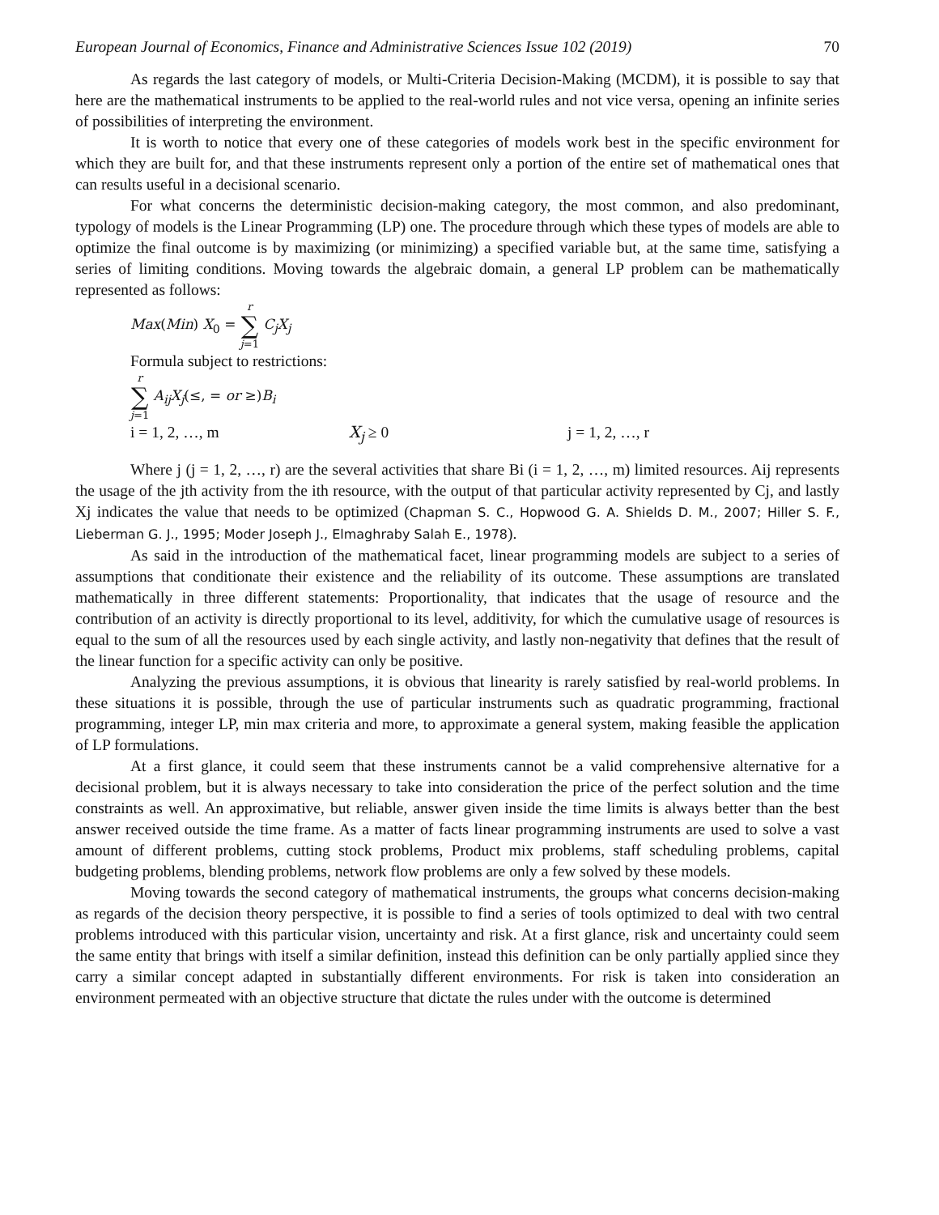European Journal of Economics, Finance and Administrative Sciences Issue 102 (2019) 70
As regards the last category of models, or Multi-Criteria Decision-Making (MCDM), it is possible to say that here are the mathematical instruments to be applied to the real-world rules and not vice versa, opening an infinite series of possibilities of interpreting the environment.
It is worth to notice that every one of these categories of models work best in the specific environment for which they are built for, and that these instruments represent only a portion of the entire set of mathematical ones that can results useful in a decisional scenario.
For what concerns the deterministic decision-making category, the most common, and also predominant, typology of models is the Linear Programming (LP) one. The procedure through which these types of models are able to optimize the final outcome is by maximizing (or minimizing) a specified variable but, at the same time, satisfying a series of limiting conditions. Moving towards the algebraic domain, a general LP problem can be mathematically represented as follows:
Max(Min) X<sub>0</sub> = r ∑ j=1 C<sub>j</sub>X<sub>j</sub>
Formula subject to restrictions:
r ∑ j=1 A<sub>ij</sub>X<sub>j</sub>(≤, = or ≥)B<sub>i</sub>
i = 1, 2, …, m X<sub>j</sub> ≥ 0 j = 1, 2, …, r
Where j (j = 1, 2, …, r) are the several activities that share Bi (i = 1, 2, …, m) limited resources. Aij represents the usage of the jth activity from the ith resource, with the output of that particular activity represented by Cj, and lastly Xj indicates the value that needs to be optimized (Chapman S. C., Hopwood G. A. Shields D. M., 2007; Hiller S. F., Lieberman G. J., 1995; Moder Joseph J., Elmaghraby Salah E., 1978).
As said in the introduction of the mathematical facet, linear programming models are subject to a series of assumptions that conditionate their existence and the reliability of its outcome. These assumptions are translated mathematically in three different statements: Proportionality, that indicates that the usage of resource and the contribution of an activity is directly proportional to its level, additivity, for which the cumulative usage of resources is equal to the sum of all the resources used by each single activity, and lastly non-negativity that defines that the result of the linear function for a specific activity can only be positive.
Analyzing the previous assumptions, it is obvious that linearity is rarely satisfied by real-world problems. In these situations it is possible, through the use of particular instruments such as quadratic programming, fractional programming, integer LP, min max criteria and more, to approximate a general system, making feasible the application of LP formulations.
At a first glance, it could seem that these instruments cannot be a valid comprehensive alternative for a decisional problem, but it is always necessary to take into consideration the price of the perfect solution and the time constraints as well. An approximative, but reliable, answer given inside the time limits is always better than the best answer received outside the time frame. As a matter of facts linear programming instruments are used to solve a vast amount of different problems, cutting stock problems, Product mix problems, staff scheduling problems, capital budgeting problems, blending problems, network flow problems are only a few solved by these models.
Moving towards the second category of mathematical instruments, the groups what concerns decision-making as regards of the decision theory perspective, it is possible to find a series of tools optimized to deal with two central problems introduced with this particular vision, uncertainty and risk. At a first glance, risk and uncertainty could seem the same entity that brings with itself a similar definition, instead this definition can be only partially applied since they carry a similar concept adapted in substantially different environments. For risk is taken into consideration an environment permeated with an objective structure that dictate the rules under with the outcome is determined